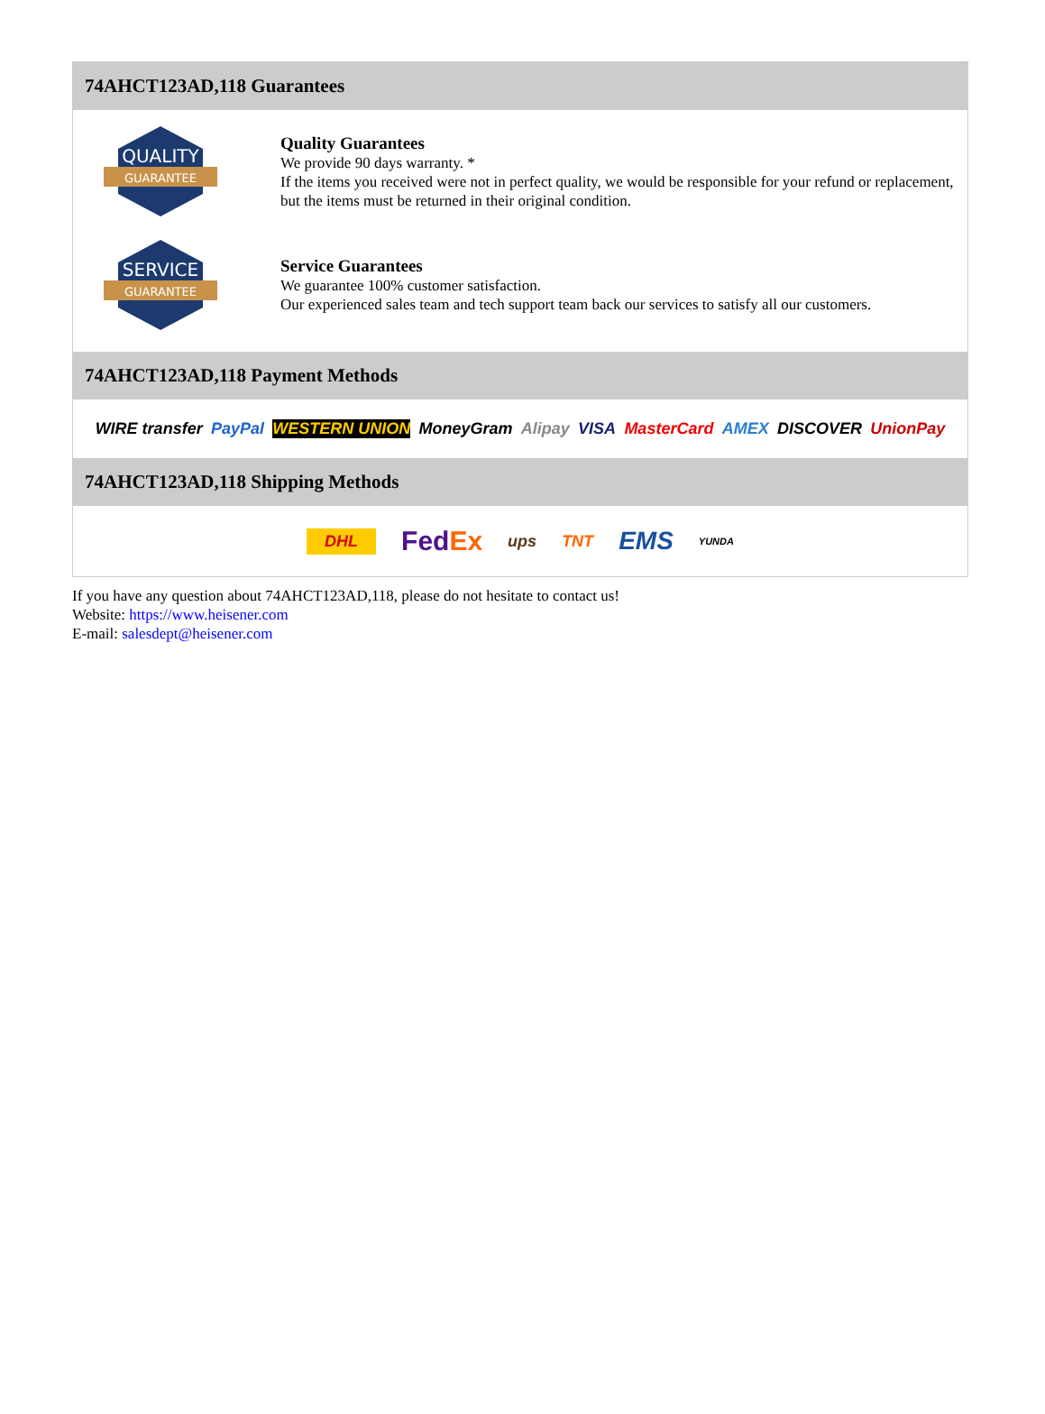74AHCT123AD,118 Guarantees
QUALITY
GUARANTEE
Quality Guarantees
We provide 90 days warranty. *
If the items you received were not in perfect quality, we would be responsible for your refund or replacement, but the items must be returned in their original condition.
SERVICE
GUARANTEE
Service Guarantees
We guarantee 100% customer satisfaction.
Our experienced sales team and tech support team back our services to satisfy all our customers.
74AHCT123AD,118 Payment Methods
WIRE transfer PayPal WESTERN UNION MoneyGram Alipay VISA MasterCard AMEX DISCOVER UnionPay
74AHCT123AD,118 Shipping Methods
DHL FedEx ups TNT EMS YUNDA
If you have any question about 74AHCT123AD,118, please do not hesitate to contact us!
Website: https://www.heisener.com
E-mail: salesdept@heisener.com